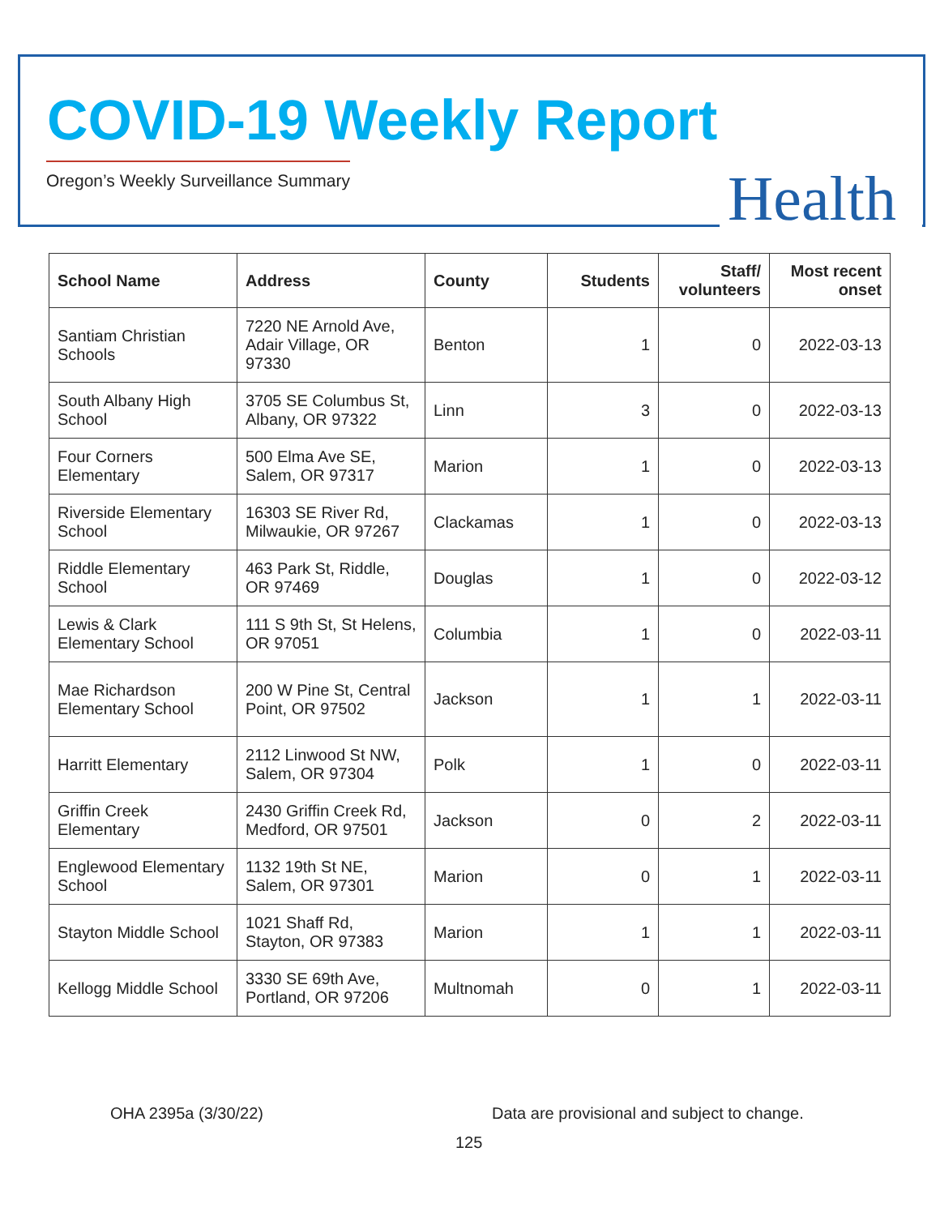COVID-19 Weekly Report
Oregon’s Weekly Surveillance Summary
Health
| School Name | Address | County | Students | Staff/ volunteers | Most recent onset |
| --- | --- | --- | --- | --- | --- |
| Santiam Christian Schools | 7220 NE Arnold Ave, Adair Village, OR 97330 | Benton | 1 | 0 | 2022-03-13 |
| South Albany High School | 3705 SE Columbus St, Albany, OR 97322 | Linn | 3 | 0 | 2022-03-13 |
| Four Corners Elementary | 500 Elma Ave SE, Salem, OR 97317 | Marion | 1 | 0 | 2022-03-13 |
| Riverside Elementary School | 16303 SE River Rd, Milwaukie, OR 97267 | Clackamas | 1 | 0 | 2022-03-13 |
| Riddle Elementary School | 463 Park St, Riddle, OR 97469 | Douglas | 1 | 0 | 2022-03-12 |
| Lewis & Clark Elementary School | 111 S 9th St, St Helens, OR 97051 | Columbia | 1 | 0 | 2022-03-11 |
| Mae Richardson Elementary School | 200 W Pine St, Central Point, OR 97502 | Jackson | 1 | 1 | 2022-03-11 |
| Harritt Elementary | 2112 Linwood St NW, Salem, OR 97304 | Polk | 1 | 0 | 2022-03-11 |
| Griffin Creek Elementary | 2430 Griffin Creek Rd, Medford, OR 97501 | Jackson | 0 | 2 | 2022-03-11 |
| Englewood Elementary School | 1132 19th St NE, Salem, OR 97301 | Marion | 0 | 1 | 2022-03-11 |
| Stayton Middle School | 1021 Shaff Rd, Stayton, OR 97383 | Marion | 1 | 1 | 2022-03-11 |
| Kellogg Middle School | 3330 SE 69th Ave, Portland, OR 97206 | Multnomah | 0 | 1 | 2022-03-11 |
OHA 2395a (3/30/22)
Data are provisional and subject to change.
125